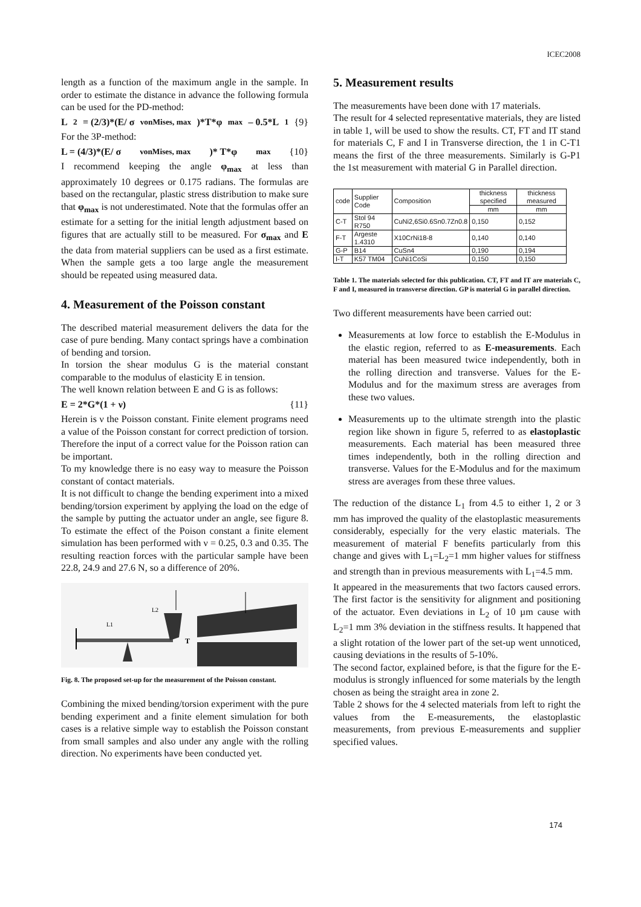ICEC2008
length as a function of the maximum angle in the sample. In order to estimate the distance in advance the following formula can be used for the PD-method:
L<sub>2</sub> = (2/3)*(E/ σ<sub>vonMises, max</sub>)*T*φ<sub>max</sub> – 0.5*L<sub>1</sub> {9}
For the 3P-method:
L = (4/3)*(E/ σ<sub>vonMises, max</sub>)* T*φ<sub>max</sub> {10}
I recommend keeping the angle φ<sub>max</sub> at less than approximately 10 degrees or 0.175 radians. The formulas are based on the rectangular, plastic stress distribution to make sure that φ<sub>max</sub> is not underestimated. Note that the formulas offer an estimate for a setting for the initial length adjustment based on figures that are actually still to be measured. For σ<sub>max</sub> and E the data from material suppliers can be used as a first estimate. When the sample gets a too large angle the measurement should be repeated using measured data.
4. Measurement of the Poisson constant
The described material measurement delivers the data for the case of pure bending. Many contact springs have a combination of bending and torsion.
In torsion the shear modulus G is the material constant comparable to the modulus of elasticity E in tension.
The well known relation between E and G is as follows:
E = 2*G*(1 + ν) {11}
Herein is ν the Poisson constant. Finite element programs need a value of the Poisson constant for correct prediction of torsion. Therefore the input of a correct value for the Poisson ration can be important.
To my knowledge there is no easy way to measure the Poisson constant of contact materials.
It is not difficult to change the bending experiment into a mixed bending/torsion experiment by applying the load on the edge of the sample by putting the actuator under an angle, see figure 8. To estimate the effect of the Poison constant a finite element simulation has been performed with ν = 0.25, 0.3 and 0.35. The resulting reaction forces with the particular sample have been 22.8, 24.9 and 27.6 N, so a difference of 20%.
L1
L2
T
Fig. 8. The proposed set-up for the measurement of the Poisson constant.
Combining the mixed bending/torsion experiment with the pure bending experiment and a finite element simulation for both cases is a relative simple way to establish the Poisson constant from small samples and also under any angle with the rolling direction. No experiments have been conducted yet.
5. Measurement results
The measurements have been done with 17 materials.
The result for 4 selected representative materials, they are listed in table 1, will be used to show the results. CT, FT and IT stand for materials C, F and I in Transverse direction, the 1 in C-T1 means the first of the three measurements. Similarly is G-P1 the 1st measurement with material G in Parallel direction.
| code | Supplier Code | Composition | thickness specified | thickness measured |
| --- | --- | --- | --- | --- |
| | | | mm | mm |
| C-T | Stol 94 R750 | CuNi2,6Si0.6Sn0.7Zn0.8 | 0,150 | 0,152 |
| F-T | Argeste 1.4310 | X10CrNi18-8 | 0,140 | 0,140 |
| G-P | B14 | CuSn4 | 0,190 | 0,194 |
| I-T | K57 TM04 | CuNi1CoSi | 0,150 | 0,150 |
Table 1. The materials selected for this publication. CT, FT and IT are materials C, F and I, measured in transverse direction. GP is material G in parallel direction.
Two different measurements have been carried out:
Measurements at low force to establish the E-Modulus in the elastic region, referred to as E-measurements. Each material has been measured twice independently, both in the rolling direction and transverse. Values for the E-Modulus and for the maximum stress are averages from these two values.
Measurements up to the ultimate strength into the plastic region like shown in figure 5, referred to as elastoplastic measurements. Each material has been measured three times independently, both in the rolling direction and transverse. Values for the E-Modulus and for the maximum stress are averages from these three values.
The reduction of the distance L<sub>1</sub> from 4.5 to either 1, 2 or 3 mm has improved the quality of the elastoplastic measurements considerably, especially for the very elastic materials. The measurement of material F benefits particularly from this change and gives with L<sub>1</sub>=L<sub>2</sub>=1 mm higher values for stiffness and strength than in previous measurements with L<sub>1</sub>=4.5 mm.
It appeared in the measurements that two factors caused errors. The first factor is the sensitivity for alignment and positioning of the actuator. Even deviations in L<sub>2</sub> of 10 µm cause with L<sub>2</sub>=1 mm 3% deviation in the stiffness results. It happened that a slight rotation of the lower part of the set-up went unnoticed, causing deviations in the results of 5-10%.
The second factor, explained before, is that the figure for the E-modulus is strongly influenced for some materials by the length chosen as being the straight area in zone 2.
Table 2 shows for the 4 selected materials from left to right the values from the E-measurements, the elastoplastic measurements, from previous E-measurements and supplier specified values.
174